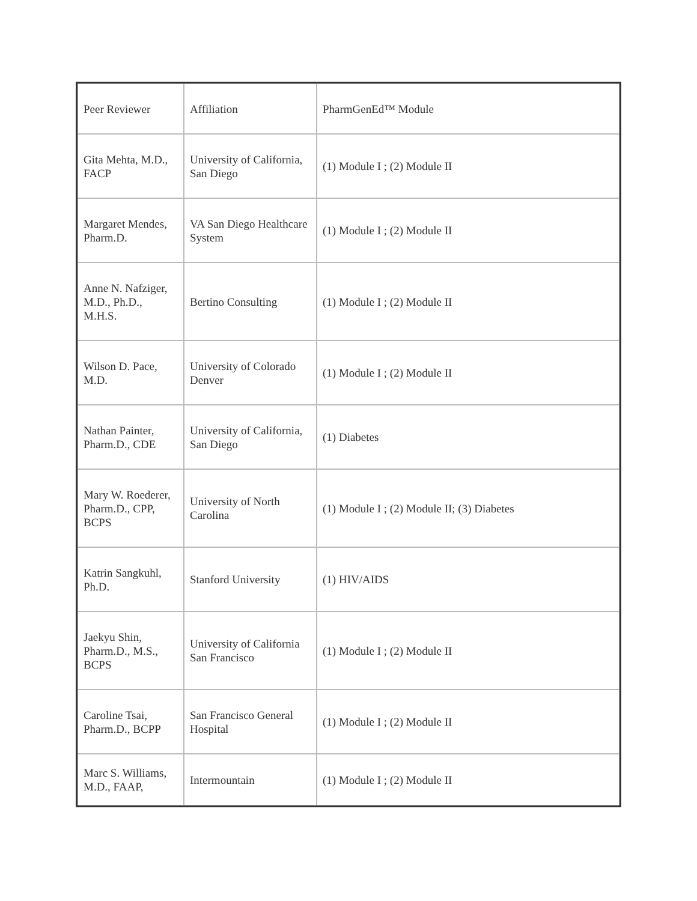| Peer Reviewer | Affiliation | PharmGenEd™ Module |
| Gita Mehta, M.D., FACP | University of California, San Diego | (1) Module I ; (2) Module II |
| Margaret Mendes, Pharm.D. | VA San Diego Healthcare System | (1) Module I ; (2) Module II |
| Anne N. Nafziger, M.D., Ph.D., M.H.S. | Bertino Consulting | (1) Module I ; (2) Module II |
| Wilson D. Pace, M.D. | University of Colorado Denver | (1) Module I ; (2) Module II |
| Nathan Painter, Pharm.D., CDE | University of California, San Diego | (1) Diabetes |
| Mary W. Roederer, Pharm.D., CPP, BCPS | University of North Carolina | (1) Module I ; (2) Module II; (3) Diabetes |
| Katrin Sangkuhl, Ph.D. | Stanford University | (1) HIV/AIDS |
| Jaekyu Shin, Pharm.D., M.S., BCPS | University of California San Francisco | (1) Module I ; (2) Module II |
| Caroline Tsai, Pharm.D., BCPP | San Francisco General Hospital | (1) Module I ; (2) Module II |
| Marc S. Williams, M.D., FAAP, | Intermountain | (1) Module I ; (2) Module II |